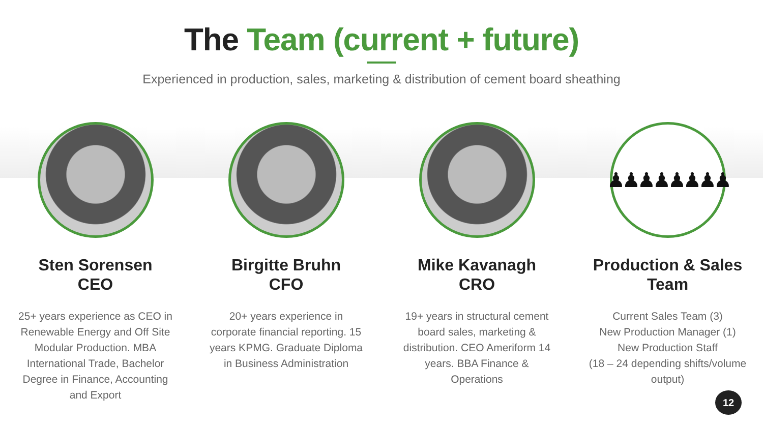The Team (current + future)
Experienced in production, sales, marketing & distribution of cement board sheathing
Sten Sorensen
CEO
25+ years experience as CEO in Renewable Energy and Off Site Modular Production. MBA International Trade, Bachelor Degree in Finance, Accounting and Export
Birgitte Bruhn
CFO
20+ years experience in corporate financial reporting. 15 years KPMG. Graduate Diploma in Business Administration
Mike Kavanagh
CRO
19+ years in structural cement board sales, marketing & distribution. CEO Ameriform 14 years. BBA Finance & Operations
♟♟♟♟♟♟♟♟
Production & Sales
Team
Current Sales Team (3)
New Production Manager (1)
New Production Staff
(18 – 24 depending shifts/volume output)
12